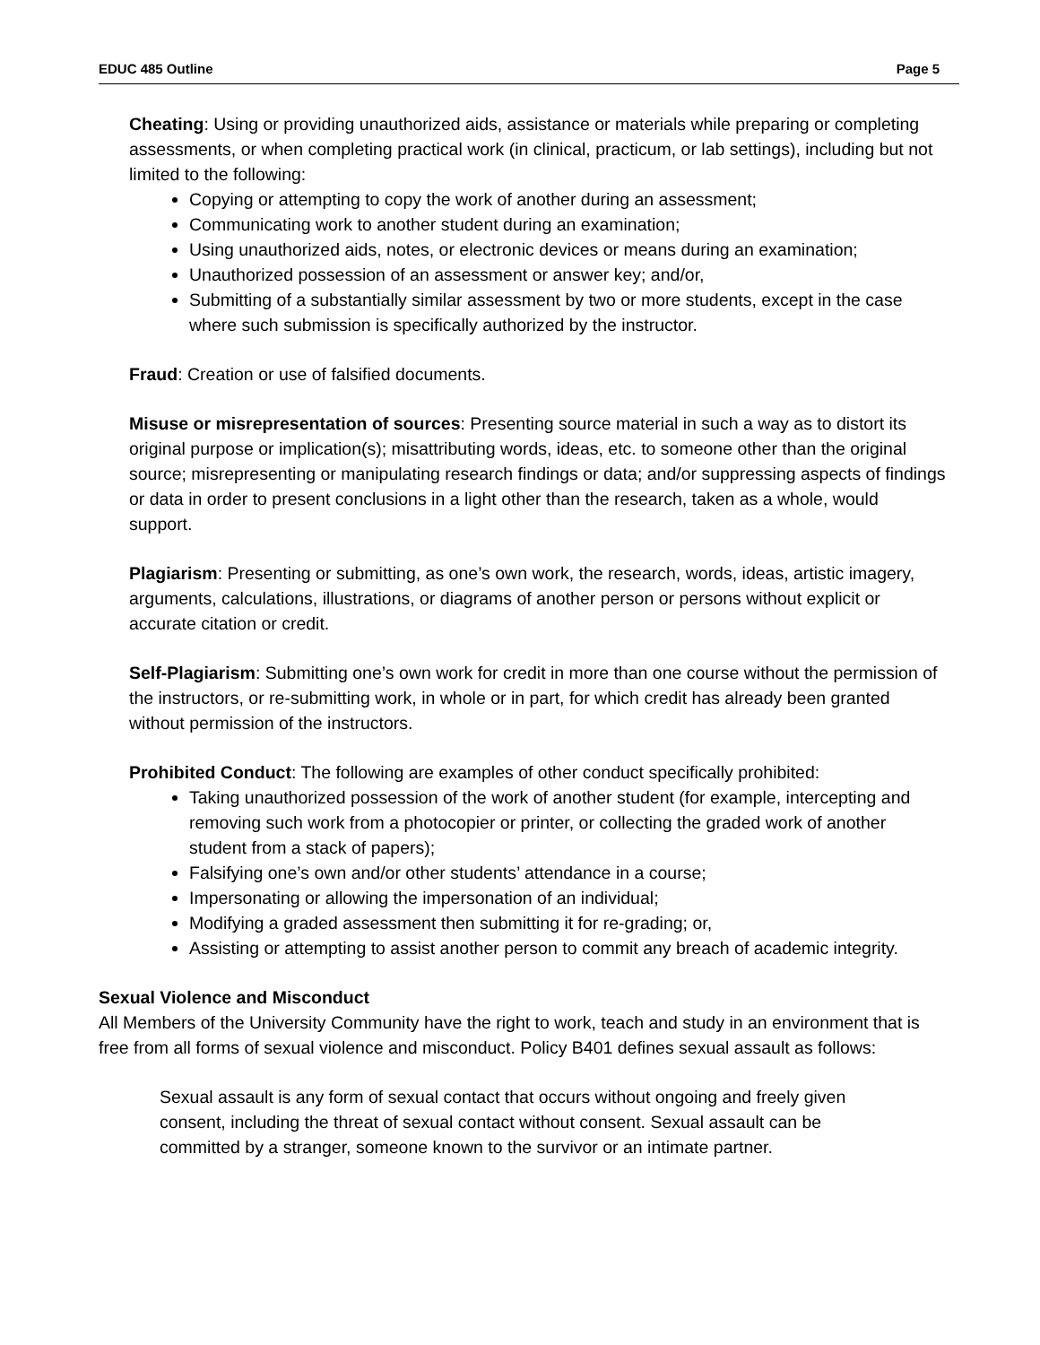EDUC 485 Outline Page 5
Cheating: Using or providing unauthorized aids, assistance or materials while preparing or completing assessments, or when completing practical work (in clinical, practicum, or lab settings), including but not limited to the following:
Copying or attempting to copy the work of another during an assessment;
Communicating work to another student during an examination;
Using unauthorized aids, notes, or electronic devices or means during an examination;
Unauthorized possession of an assessment or answer key; and/or,
Submitting of a substantially similar assessment by two or more students, except in the case where such submission is specifically authorized by the instructor.
Fraud: Creation or use of falsified documents.
Misuse or misrepresentation of sources: Presenting source material in such a way as to distort its original purpose or implication(s); misattributing words, ideas, etc. to someone other than the original source; misrepresenting or manipulating research findings or data; and/or suppressing aspects of findings or data in order to present conclusions in a light other than the research, taken as a whole, would support.
Plagiarism: Presenting or submitting, as one’s own work, the research, words, ideas, artistic imagery, arguments, calculations, illustrations, or diagrams of another person or persons without explicit or accurate citation or credit.
Self-Plagiarism: Submitting one’s own work for credit in more than one course without the permission of the instructors, or re-submitting work, in whole or in part, for which credit has already been granted without permission of the instructors.
Prohibited Conduct: The following are examples of other conduct specifically prohibited:
Taking unauthorized possession of the work of another student (for example, intercepting and removing such work from a photocopier or printer, or collecting the graded work of another student from a stack of papers);
Falsifying one’s own and/or other students’ attendance in a course;
Impersonating or allowing the impersonation of an individual;
Modifying a graded assessment then submitting it for re-grading; or,
Assisting or attempting to assist another person to commit any breach of academic integrity.
Sexual Violence and Misconduct
All Members of the University Community have the right to work, teach and study in an environment that is free from all forms of sexual violence and misconduct. Policy B401 defines sexual assault as follows:
Sexual assault is any form of sexual contact that occurs without ongoing and freely given consent, including the threat of sexual contact without consent. Sexual assault can be committed by a stranger, someone known to the survivor or an intimate partner.